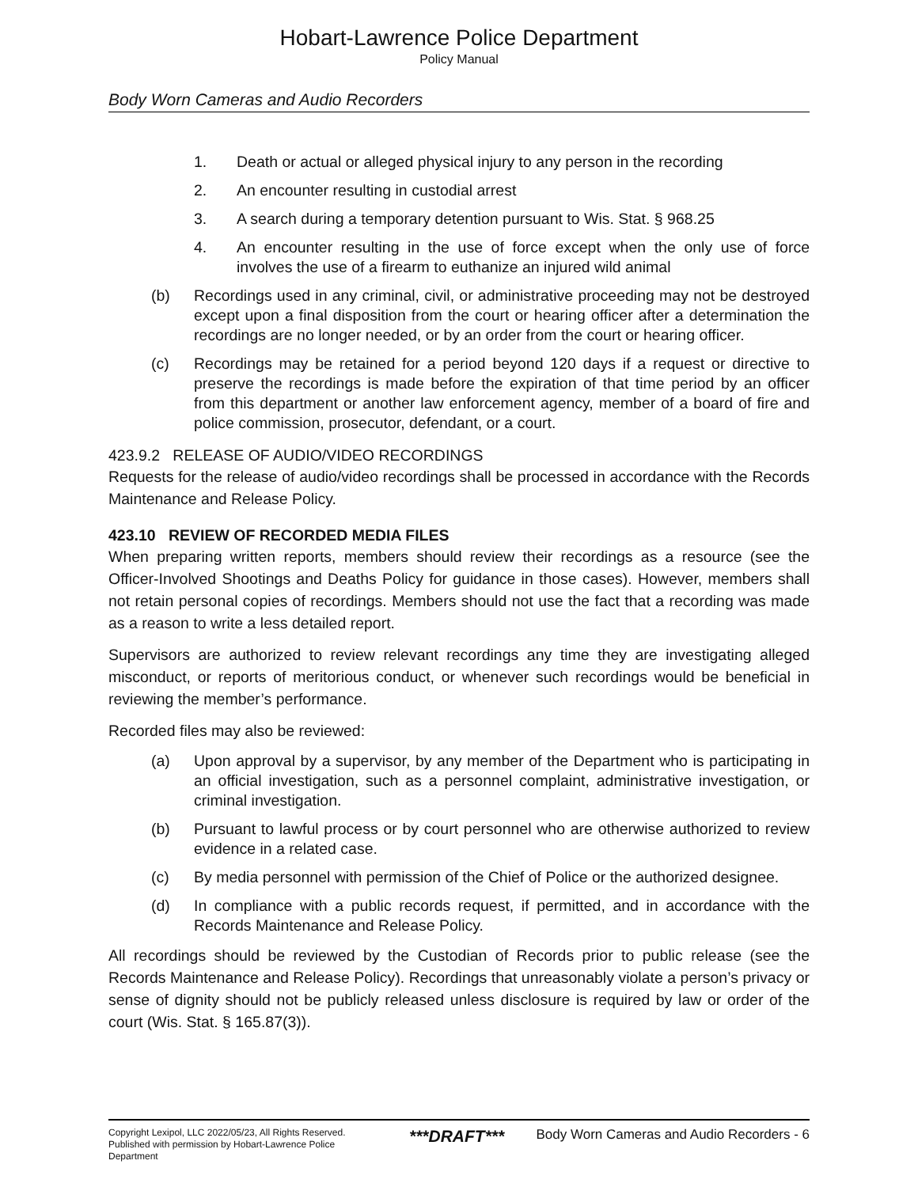Hobart-Lawrence Police Department
Policy Manual
Body Worn Cameras and Audio Recorders
1. Death or actual or alleged physical injury to any person in the recording
2. An encounter resulting in custodial arrest
3. A search during a temporary detention pursuant to Wis. Stat. § 968.25
4. An encounter resulting in the use of force except when the only use of force involves the use of a firearm to euthanize an injured wild animal
(b) Recordings used in any criminal, civil, or administrative proceeding may not be destroyed except upon a final disposition from the court or hearing officer after a determination the recordings are no longer needed, or by an order from the court or hearing officer.
(c) Recordings may be retained for a period beyond 120 days if a request or directive to preserve the recordings is made before the expiration of that time period by an officer from this department or another law enforcement agency, member of a board of fire and police commission, prosecutor, defendant, or a court.
423.9.2 RELEASE OF AUDIO/VIDEO RECORDINGS
Requests for the release of audio/video recordings shall be processed in accordance with the Records Maintenance and Release Policy.
423.10 REVIEW OF RECORDED MEDIA FILES
When preparing written reports, members should review their recordings as a resource (see the Officer-Involved Shootings and Deaths Policy for guidance in those cases). However, members shall not retain personal copies of recordings. Members should not use the fact that a recording was made as a reason to write a less detailed report.
Supervisors are authorized to review relevant recordings any time they are investigating alleged misconduct, or reports of meritorious conduct, or whenever such recordings would be beneficial in reviewing the member’s performance.
Recorded files may also be reviewed:
(a) Upon approval by a supervisor, by any member of the Department who is participating in an official investigation, such as a personnel complaint, administrative investigation, or criminal investigation.
(b) Pursuant to lawful process or by court personnel who are otherwise authorized to review evidence in a related case.
(c) By media personnel with permission of the Chief of Police or the authorized designee.
(d) In compliance with a public records request, if permitted, and in accordance with the Records Maintenance and Release Policy.
All recordings should be reviewed by the Custodian of Records prior to public release (see the Records Maintenance and Release Policy). Recordings that unreasonably violate a person’s privacy or sense of dignity should not be publicly released unless disclosure is required by law or order of the court (Wis. Stat. § 165.87(3)).
Copyright Lexipol, LLC 2022/05/23, All Rights Reserved. Published with permission by Hobart-Lawrence Police Department
***DRAFT***
Body Worn Cameras and Audio Recorders - 6